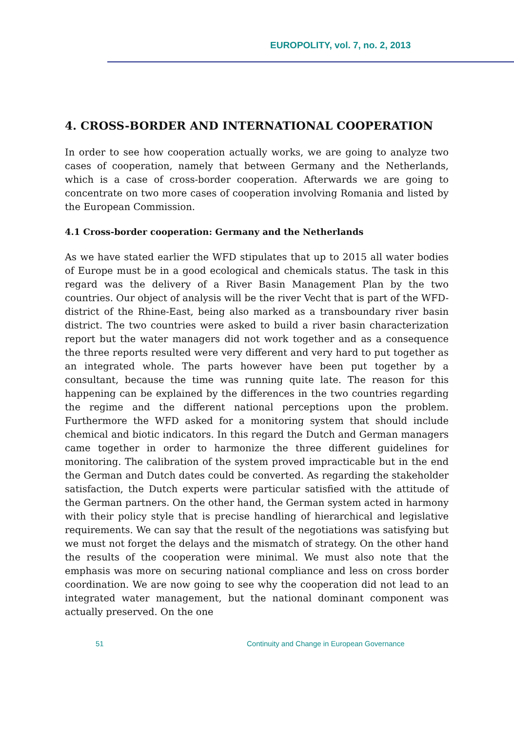EUROPOLITY, vol. 7, no. 2, 2013
4. CROSS-BORDER AND INTERNATIONAL COOPERATION
In order to see how cooperation actually works, we are going to analyze two cases of cooperation, namely that between Germany and the Netherlands, which is a case of cross-border cooperation. Afterwards we are going to concentrate on two more cases of cooperation involving Romania and listed by the European Commission.
4.1 Cross-border cooperation: Germany and the Netherlands
As we have stated earlier the WFD stipulates that up to 2015 all water bodies of Europe must be in a good ecological and chemicals status. The task in this regard was the delivery of a River Basin Management Plan by the two countries. Our object of analysis will be the river Vecht that is part of the WFD-district of the Rhine-East, being also marked as a transboundary river basin district. The two countries were asked to build a river basin characterization report but the water managers did not work together and as a consequence the three reports resulted were very different and very hard to put together as an integrated whole. The parts however have been put together by a consultant, because the time was running quite late. The reason for this happening can be explained by the differences in the two countries regarding the regime and the different national perceptions upon the problem. Furthermore the WFD asked for a monitoring system that should include chemical and biotic indicators. In this regard the Dutch and German managers came together in order to harmonize the three different guidelines for monitoring. The calibration of the system proved impracticable but in the end the German and Dutch dates could be converted. As regarding the stakeholder satisfaction, the Dutch experts were particular satisfied with the attitude of the German partners. On the other hand, the German system acted in harmony with their policy style that is precise handling of hierarchical and legislative requirements. We can say that the result of the negotiations was satisfying but we must not forget the delays and the mismatch of strategy. On the other hand the results of the cooperation were minimal. We must also note that the emphasis was more on securing national compliance and less on cross border coordination. We are now going to see why the cooperation did not lead to an integrated water management, but the national dominant component was actually preserved. On the one
51 Continuity and Change in European Governance